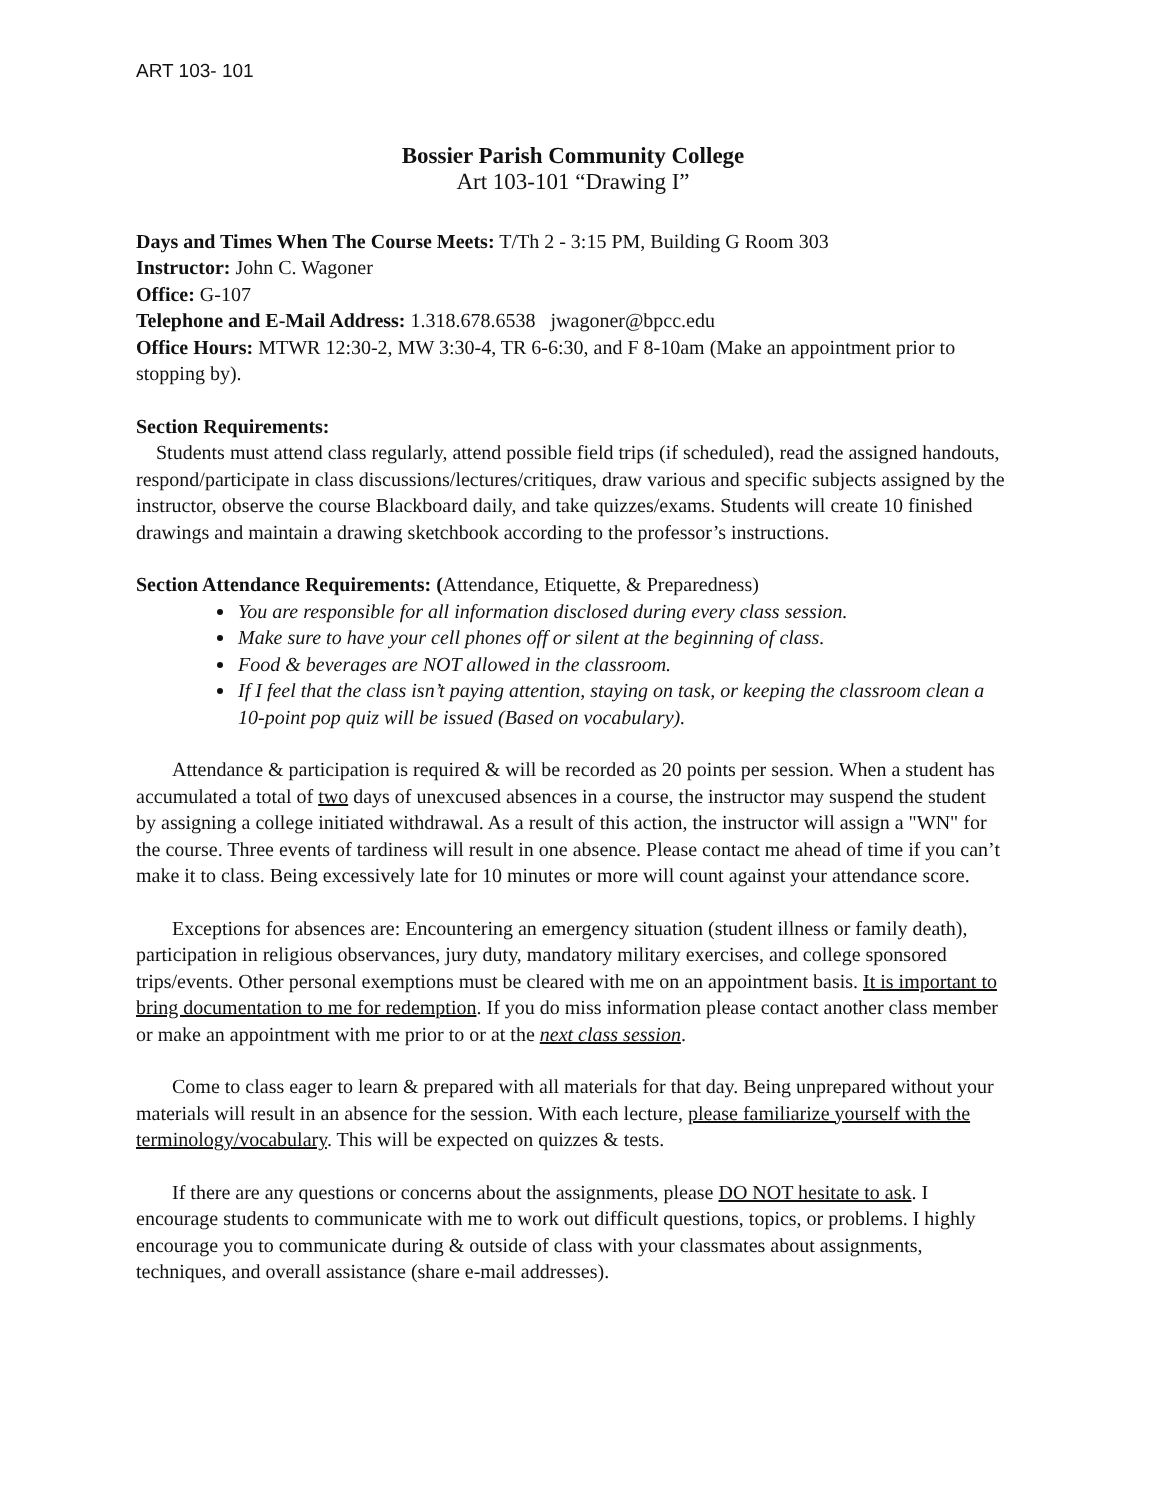ART 103- 101
Bossier Parish Community College
Art 103-101 “Drawing I”
Days and Times When The Course Meets: T/Th 2 - 3:15 PM, Building G Room 303
Instructor: John C. Wagoner
Office: G-107
Telephone and E-Mail Address: 1.318.678.6538 jwagoner@bpcc.edu
Office Hours: MTWR 12:30-2, MW 3:30-4, TR 6-6:30, and F 8-10am (Make an appointment prior to stopping by).
Section Requirements:
Students must attend class regularly, attend possible field trips (if scheduled), read the assigned handouts, respond/participate in class discussions/lectures/critiques, draw various and specific subjects assigned by the instructor, observe the course Blackboard daily, and take quizzes/exams. Students will create 10 finished drawings and maintain a drawing sketchbook according to the professor’s instructions.
Section Attendance Requirements: (Attendance, Etiquette, & Preparedness)
You are responsible for all information disclosed during every class session.
Make sure to have your cell phones off or silent at the beginning of class.
Food & beverages are NOT allowed in the classroom.
If I feel that the class isn’t paying attention, staying on task, or keeping the classroom clean a 10-point pop quiz will be issued (Based on vocabulary).
Attendance & participation is required & will be recorded as 20 points per session. When a student has accumulated a total of two days of unexcused absences in a course, the instructor may suspend the student by assigning a college initiated withdrawal. As a result of this action, the instructor will assign a "WN" for the course. Three events of tardiness will result in one absence. Please contact me ahead of time if you can’t make it to class. Being excessively late for 10 minutes or more will count against your attendance score.
Exceptions for absences are: Encountering an emergency situation (student illness or family death), participation in religious observances, jury duty, mandatory military exercises, and college sponsored trips/events. Other personal exemptions must be cleared with me on an appointment basis. It is important to bring documentation to me for redemption. If you do miss information please contact another class member or make an appointment with me prior to or at the next class session.
Come to class eager to learn & prepared with all materials for that day. Being unprepared without your materials will result in an absence for the session. With each lecture, please familiarize yourself with the terminology/vocabulary. This will be expected on quizzes & tests.
If there are any questions or concerns about the assignments, please DO NOT hesitate to ask. I encourage students to communicate with me to work out difficult questions, topics, or problems. I highly encourage you to communicate during & outside of class with your classmates about assignments, techniques, and overall assistance (share e-mail addresses).